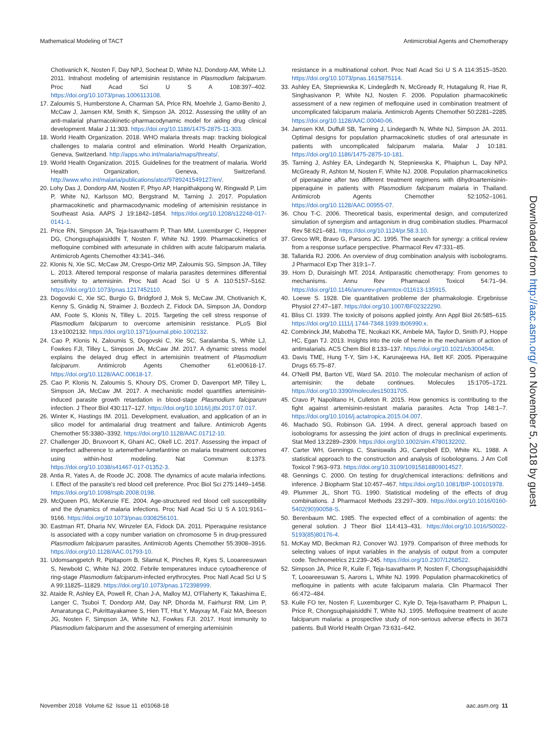Mathematical Modeling of TACT Antimicrobial Agents and Chemotherapy
Chotivanich K, Nosten F, Day NPJ, Socheat D, White NJ, Dondorp AM, White LJ. 2011. Intrahost modeling of artemisinin resistance in Plasmodium falciparum. Proc Natl Acad Sci U S A 108:397–402. https://doi.org/10.1073/pnas.1006113108.
17. Zaloumis S, Humberstone A, Charman SA, Price RN, Moehrle J, Gamo-Benito J, McCaw J, Jamsen KM, Smith K, Simpson JA. 2012. Assessing the utility of an anti-malarial pharmacokinetic-pharmacodynamic model for aiding drug clinical development. Malar J 11:303. https://doi.org/10.1186/1475-2875-11-303.
18. World Health Organization. 2018. WHO malaria threats map: tracking biological challenges to malaria control and elimination. World Health Organization, Geneva, Switzerland. http://apps.who.int/malaria/maps/threats/.
19. World Health Organization. 2015. Guidelines for the treatment of malaria. World Health Organization, Geneva, Switzerland. http://www.who.int/malaria/publications/atoz/9789241549127/en/.
20. Lohy Das J, Dondorp AM, Nosten F, Phyo AP, Hanpithakpong W, Ringwald P, Lim P, White NJ, Karlsson MO, Bergstrand M, Tarning J. 2017. Population pharmacokinetic and pharmacodynamic modeling of artemisinin resistance in Southeast Asia. AAPS J 19:1842–1854. https://doi.org/10.1208/s12248-017-0141-1.
21. Price RN, Simpson JA, Teja-Isavatharm P, Than MM, Luxemburger C, Heppner DG, Chongsuphajaisiddhi T, Nosten F, White NJ. 1999. Pharmacokinetics of mefloquine combined with artesunate in children with acute falciparum malaria. Antimicrob Agents Chemother 43:341–346.
22. Klonis N, Xie SC, McCaw JM, Crespo-Ortiz MP, Zaloumis SG, Simpson JA, Tilley L. 2013. Altered temporal response of malaria parasites determines differential sensitivity to artemisinin. Proc Natl Acad Sci U S A 110:5157–5162. https://doi.org/10.1073/pnas.1217452110.
23. Dogovski C, Xie SC, Burgio G, Bridgford J, Mok S, McCaw JM, Chotivanich K, Kenny S, Gnädig N, Straimer J, Bozdech Z, Fidock DA, Simpson JA, Dondorp AM, Foote S, Klonis N, Tilley L. 2015. Targeting the cell stress response of Plasmodium falciparum to overcome artemisinin resistance. PLoS Biol 13:e1002132. https://doi.org/10.1371/journal.pbio.1002132.
24. Cao P, Klonis N, Zaloumis S, Dogovski C, Xie SC, Saralamba S, White LJ, Fowkes FJI, Tilley L, Simpson JA, McCaw JM. 2017. A dynamic stress model explains the delayed drug effect in artemisinin treatment of Plasmodium falciparum. Antimicrob Agents Chemother 61:e00618-17. https://doi.org/10.1128/AAC.00618-17.
25. Cao P, Klonis N, Zaloumis S, Khoury DS, Cromer D, Davenport MP, Tilley L, Simpson JA, McCaw JM. 2017. A mechanistic model quantifies artemisinin-induced parasite growth retardation in blood-stage Plasmodium falciparum infection. J Theor Biol 430:117–127. https://doi.org/10.1016/j.jtbi.2017.07.017.
26. Winter K, Hastings IM. 2011. Development, evaluation, and application of an in silico model for antimalarial drug treatment and failure. Antimicrob Agents Chemother 55:3380–3392. https://doi.org/10.1128/AAC.01712-10.
27. Challenger JD, Bruxvoort K, Ghani AC, Okell LC. 2017. Assessing the impact of imperfect adherence to artemether-lumefantrine on malaria treatment outcomes using within-host modeling. Nat Commun 8:1373. https://doi.org/10.1038/s41467-017-01352-3.
28. Antia R, Yates A, de Roode JC. 2008. The dynamics of acute malaria infections. I. Effect of the parasite's red blood cell preference. Proc Biol Sci 275:1449–1458. https://doi.org/10.1098/rspb.2008.0198.
29. McQueen PG, McKenzie FE. 2004. Age-structured red blood cell susceptibility and the dynamics of malaria infections. Proc Natl Acad Sci U S A 101:9161–9166. https://doi.org/10.1073/pnas.0308256101.
30. Eastman RT, Dharia NV, Winzeler EA, Fidock DA. 2011. Piperaquine resistance is associated with a copy number variation on chromosome 5 in drug-pressured Plasmodium falciparum parasites. Antimicrob Agents Chemother 55:3908–3916. https://doi.org/10.1128/AAC.01793-10.
31. Udomsangpetch R, Pipitaporn B, Silamut K, Pinches R, Kyes S, Looareesuwan S, Newbold C, White NJ. 2002. Febrile temperatures induce cytoadherence of ring-stage Plasmodium falciparum-infected erythrocytes. Proc Natl Acad Sci U S A 99:11825–11829. https://doi.org/10.1073/pnas.172398999.
32. Ataide R, Ashley EA, Powell R, Chan J-A, Malloy MJ, O'Flaherty K, Takashima E, Langer C, Tsuboi T, Dondorp AM, Day NP, Dhorda M, Fairhurst RM, Lim P, Amaratunga C, Pukrittayakamee S, Hien TT, Htut Y, Mayxay M, Faiz MA, Beeson JG, Nosten F, Simpson JA, White NJ, Fowkes FJI. 2017. Host immunity to Plasmodium falciparum and the assessment of emerging artemisinin
resistance in a multinational cohort. Proc Natl Acad Sci U S A 114:3515–3520. https://doi.org/10.1073/pnas.1615875114.
33. Ashley EA, Stepniewska K, Lindegårdh N, McGready R, Hutagalung R, Hae R, Singhasivanon P, White NJ, Nosten F. 2006. Population pharmacokinetic assessment of a new regimen of mefloquine used in combination treatment of uncomplicated falciparum malaria. Antimicrob Agents Chemother 50:2281–2285. https://doi.org/10.1128/AAC.00040-06.
34. Jamsen KM, Duffull SB, Tarning J, Lindegardh N, White NJ, Simpson JA. 2011. Optimal designs for population pharmacokinetic studies of oral artesunate in patients with uncomplicated falciparum malaria. Malar J 10:181. https://doi.org/10.1186/1475-2875-10-181.
35. Tarning J, Ashley EA, Lindegardh N, Stepniewska K, Phaiphun L, Day NPJ, McGready R, Ashton M, Nosten F, White NJ. 2008. Population pharmacokinetics of piperaquine after two different treatment regimens with dihydroartemisinin-piperaquine in patients with Plasmodium falciparum malaria in Thailand. Antimicrob Agents Chemother 52:1052–1061. https://doi.org/10.1128/AAC.00955-07.
36. Chou T-C. 2006. Theoretical basis, experimental design, and computerized simulation of synergism and antagonism in drug combination studies. Pharmacol Rev 58:621–681. https://doi.org/10.1124/pr.58.3.10.
37. Greco WR, Bravo G, Parsons JC. 1995. The search for synergy: a critical review from a response surface perspective. Pharmacol Rev 47:331–85.
38. Tallarida RJ. 2006. An overview of drug combination analysis with isobolograms. J Pharmacol Exp Ther 319:1–7.
39. Horn D, Duraisingh MT. 2014. Antiparasitic chemotherapy: From genomes to mechanisms. Annu Rev Pharmacol Toxicol 54:71–94. https://doi.org/10.1146/annurev-pharmtox-011613-135915.
40. Loewe S. 1928. Die quantitativen probleme der pharmakologie. Ergebnisse Physiol 27:47–187. https://doi.org/10.1007/BF02322290.
41. Bliss CI. 1939. The toxicity of poisons applied jointly. Ann Appl Biol 26:585–615. https://doi.org/10.1111/j.1744-7348.1939.tb06990.x.
42. Combrinck JM, Mabotha TE, Ncokazi KK, Ambele MA, Taylor D, Smith PJ, Hoppe HC, Egan TJ. 2013. Insights into the role of heme in the mechanism of action of antimalarials. ACS Chem Biol 8:133–137. https://doi.org/10.1021/cb300454t.
43. Davis TME, Hung T-Y, Sim I-K, Karunajeewa HA, Ilett KF. 2005. Piperaquine Drugs 65:75–87.
44. O'Neill PM, Barton VE, Ward SA. 2010. The molecular mechanism of action of artemisinin: the debate continues. Molecules 15:1705–1721. https://doi.org/10.3390/molecules15031705.
45. Cravo P, Napolitano H, Culleton R. 2015. How genomics is contributing to the fight against artemisinin-resistant malaria parasites. Acta Trop 148:1–7. https://doi.org/10.1016/j.actatropica.2015.04.007.
46. Machado SG, Robinson GA. 1994. A direct, general approach based on isobolograms for assessing the joint action of drugs in preclinical experiments. Stat Med 13:2289–2309. https://doi.org/10.1002/sim.4780132202.
47. Carter WH, Gennings C, Staniswalis JG, Campbell ED, White KL. 1988. A statistical approach to the construction and analysis of isobolograms. J Am Coll Toxicol 7:963–973. https://doi.org/10.3109/10915818809014527.
48. Gennings C. 2000. On testing for drug/chemical interactions: definitions and inference. J Biopharm Stat 10:457–467. https://doi.org/10.1081/BIP-100101978.
49. Plummer JL, Short TG. 1990. Statistical modeling of the effects of drug combinations. J Pharmacol Methods 23:297–309. https://doi.org/10.1016/0160-5402(90)90058-S.
50. Berenbaum MC. 1985. The expected effect of a combination of agents: the general solution. J Theor Biol 114:413–431. https://doi.org/10.1016/S0022-5193(85)80176-4.
51. McKay MD, Beckman RJ, Conover WJ. 1979. Comparison of three methods for selecting values of input variables in the analysis of output from a computer code. Technometrics 21:239–245. https://doi.org/10.2307/1268522.
52. Simpson JA, Price R, Kuile F, Teja-Isavatharm P, Nosten F, Chongsuphajaisiddhi T, Looareesuwan S, Aarons L, White NJ. 1999. Population pharmacokinetics of mefloquine in patients with acute falciparum malaria. Clin Pharmacol Ther 66:472–484.
53. Kuile FO ter, Nosten F, Luxemburger C, Kyle D, Teja-Isavatharm P, Phaipun L, Price R, Chongsuphajaisiddhi T, White NJ. 1995. Mefloquine treatment of acute falciparum malaria: a prospective study of non-serious adverse effects in 3673 patients. Bull World Health Organ 73:631–642.
Downloaded from http://aac.asm.org/ on November 5, 2018 by guest
November 2018 Volume 62 Issue 11 e01068-18 aac.asm.org 11